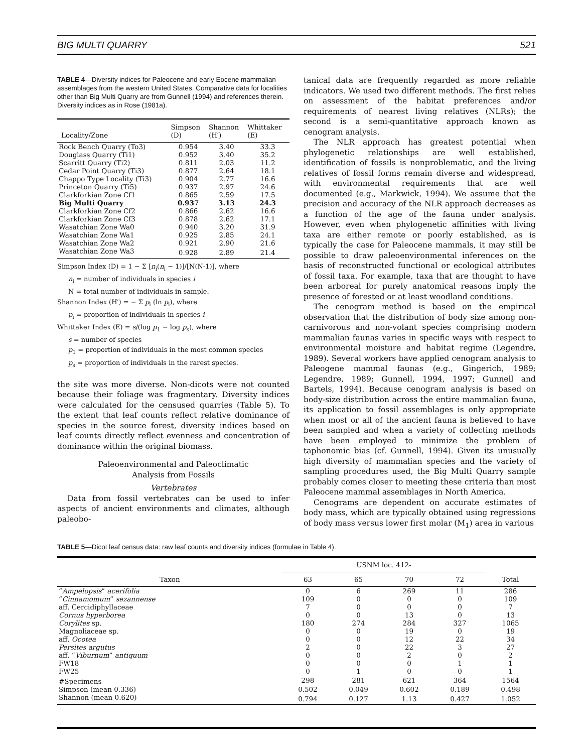BIG MULTI QUARRY 521
TABLE 4—Diversity indices for Paleocene and early Eocene mammalian assemblages from the western United States. Comparative data for localities other than Big Multi Quarry are from Gunnell (1994) and references therein. Diversity indices as in Rose (1981a).
| Locality/Zone | Simpson (D) | Shannon (H′) | Whittaker (E) |
| --- | --- | --- | --- |
| Rock Bench Quarry (To3) | 0.954 | 3.40 | 33.3 |
| Douglass Quarry (Ti1) | 0.952 | 3.40 | 35.2 |
| Scarritt Quarry (Ti2) | 0.811 | 2.03 | 11.2 |
| Cedar Point Quarry (Ti3) | 0.877 | 2.64 | 18.1 |
| Chappo Type Locality (Ti3) | 0.904 | 2.77 | 16.6 |
| Princeton Quarry (Ti5) | 0.937 | 2.97 | 24.6 |
| Clarkforkian Zone Cf1 | 0.865 | 2.59 | 17.5 |
| Big Multi Quarry | 0.937 | 3.13 | 24.3 |
| Clarkforkian Zone Cf2 | 0.866 | 2.62 | 16.6 |
| Clarkforkian Zone Cf3 | 0.878 | 2.62 | 17.1 |
| Wasatchian Zone Wa0 | 0.940 | 3.20 | 31.9 |
| Wasatchian Zone Wa1 | 0.925 | 2.85 | 24.1 |
| Wasatchian Zone Wa2 | 0.921 | 2.90 | 21.6 |
| Wasatchian Zone Wa3 | 0.928 | 2.89 | 21.4 |
Simpson Index (D) = 1 − Σ [n<sub>i</sub>(n<sub>i</sub> − 1)]/[N(N-1)], where
n<sub>i</sub> = number of individuals in species i
N = total number of individuals in sample.
Shannon Index (H′) = − Σ p<sub>i</sub> (ln p<sub>i</sub>), where
p<sub>i</sub> = proportion of individuals in species i
Whittaker Index (E) = s/(log p<sub>1</sub> − log p<sub>s</sub>), where
s = number of species
p<sub>1</sub> = proportion of individuals in the most common species
p<sub>s</sub> = proportion of individuals in the rarest species.
the site was more diverse. Non-dicots were not counted because their foliage was fragmentary. Diversity indices were calculated for the censused quarries (Table 5). To the extent that leaf counts reflect relative dominance of species in the source forest, diversity indices based on leaf counts directly reflect evenness and concentration of dominance within the original biomass.
Paleoenvironmental and Paleoclimatic
Analysis from Fossils
Vertebrates
Data from fossil vertebrates can be used to infer aspects of ancient environments and climates, although paleobo-
tanical data are frequently regarded as more reliable indicators. We used two different methods. The first relies on assessment of the habitat preferences and/or requirements of nearest living relatives (NLRs); the second is a semi-quantitative approach known as cenogram analysis.
The NLR approach has greatest potential when phylogenetic relationships are well established, identification of fossils is nonproblematic, and the living relatives of fossil forms remain diverse and widespread, with environmental requirements that are well documented (e.g., Markwick, 1994). We assume that the precision and accuracy of the NLR approach decreases as a function of the age of the fauna under analysis. However, even when phylogenetic affinities with living taxa are either remote or poorly established, as is typically the case for Paleocene mammals, it may still be possible to draw paleoenvironmental inferences on the basis of reconstructed functional or ecological attributes of fossil taxa. For example, taxa that are thought to have been arboreal for purely anatomical reasons imply the presence of forested or at least woodland conditions.
The cenogram method is based on the empirical observation that the distribution of body size among non-carnivorous and non-volant species comprising modern mammalian faunas varies in specific ways with respect to environmental moisture and habitat regime (Legendre, 1989). Several workers have applied cenogram analysis to Paleogene mammal faunas (e.g., Gingerich, 1989; Legendre, 1989; Gunnell, 1994, 1997; Gunnell and Bartels, 1994). Because cenogram analysis is based on body-size distribution across the entire mammalian fauna, its application to fossil assemblages is only appropriate when most or all of the ancient fauna is believed to have been sampled and when a variety of collecting methods have been employed to minimize the problem of taphonomic bias (cf. Gunnell, 1994). Given its unusually high diversity of mammalian species and the variety of sampling procedures used, the Big Multi Quarry sample probably comes closer to meeting these criteria than most Paleocene mammal assemblages in North America.
Cenograms are dependent on accurate estimates of body mass, which are typically obtained using regressions of body mass versus lower first molar (M<sub>1</sub>) area in various
TABLE 5—Dicot leaf census data: raw leaf counts and diversity indices (formulae in Table 4).
| Taxon | USNM loc. 412- | | | | Total |
| --- | --- | --- | --- | --- | --- |
| | 63 | 65 | 70 | 72 | |
| “ Ampelopsis ” acerifolia | 0 | 6 | 269 | 11 | 286 |
| “ Cinnamomum ” sezannense | 109 | 0 | 0 | 0 | 109 |
| aff. Cercidiphyllaceae | 7 | 0 | 0 | 0 | 7 |
| Cornus hyperborea | 0 | 0 | 13 | 0 | 13 |
| Corylites sp. | 180 | 274 | 284 | 327 | 1065 |
| Magnoliaceae sp. | 0 | 0 | 19 | 0 | 19 |
| aff. Ocotea | 0 | 0 | 12 | 22 | 34 |
| Persites argutus | 2 | 0 | 22 | 3 | 27 |
| aff. “ Viburnum ” antiquum | 0 | 0 | 2 | 0 | 2 |
| FW18 | 0 | 0 | 0 | 1 | 1 |
| FW25 | 0 | 1 | 0 | 0 | 1 |
| #Specimens | 298 | 281 | 621 | 364 | 1564 |
| Simpson (mean 0.336) | 0.502 | 0.049 | 0.602 | 0.189 | 0.498 |
| Shannon (mean 0.620) | 0.794 | 0.127 | 1.13 | 0.427 | 1.052 |